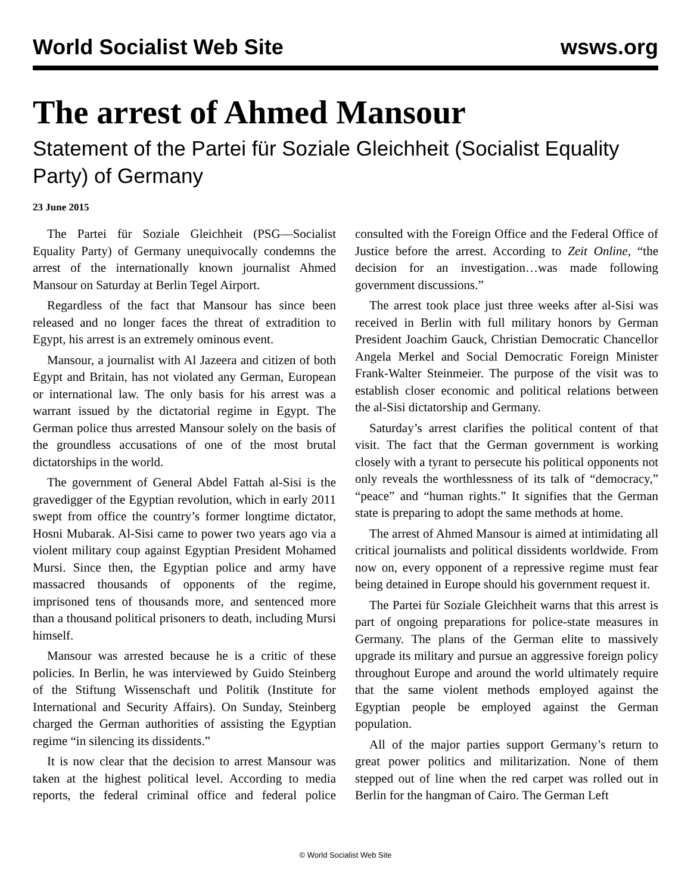World Socialist Web Site wsws.org
The arrest of Ahmed Mansour
Statement of the Partei für Soziale Gleichheit (Socialist Equality Party) of Germany
23 June 2015
The Partei für Soziale Gleichheit (PSG—Socialist Equality Party) of Germany unequivocally condemns the arrest of the internationally known journalist Ahmed Mansour on Saturday at Berlin Tegel Airport.
Regardless of the fact that Mansour has since been released and no longer faces the threat of extradition to Egypt, his arrest is an extremely ominous event.
Mansour, a journalist with Al Jazeera and citizen of both Egypt and Britain, has not violated any German, European or international law. The only basis for his arrest was a warrant issued by the dictatorial regime in Egypt. The German police thus arrested Mansour solely on the basis of the groundless accusations of one of the most brutal dictatorships in the world.
The government of General Abdel Fattah al-Sisi is the gravedigger of the Egyptian revolution, which in early 2011 swept from office the country’s former longtime dictator, Hosni Mubarak. Al-Sisi came to power two years ago via a violent military coup against Egyptian President Mohamed Mursi. Since then, the Egyptian police and army have massacred thousands of opponents of the regime, imprisoned tens of thousands more, and sentenced more than a thousand political prisoners to death, including Mursi himself.
Mansour was arrested because he is a critic of these policies. In Berlin, he was interviewed by Guido Steinberg of the Stiftung Wissenschaft und Politik (Institute for International and Security Affairs). On Sunday, Steinberg charged the German authorities of assisting the Egyptian regime “in silencing its dissidents.”
It is now clear that the decision to arrest Mansour was taken at the highest political level. According to media reports, the federal criminal office and federal police consulted with the Foreign Office and the Federal Office of Justice before the arrest. According to Zeit Online, “the decision for an investigation…was made following government discussions.”
The arrest took place just three weeks after al-Sisi was received in Berlin with full military honors by German President Joachim Gauck, Christian Democratic Chancellor Angela Merkel and Social Democratic Foreign Minister Frank-Walter Steinmeier. The purpose of the visit was to establish closer economic and political relations between the al-Sisi dictatorship and Germany.
Saturday’s arrest clarifies the political content of that visit. The fact that the German government is working closely with a tyrant to persecute his political opponents not only reveals the worthlessness of its talk of “democracy,” “peace” and “human rights.” It signifies that the German state is preparing to adopt the same methods at home.
The arrest of Ahmed Mansour is aimed at intimidating all critical journalists and political dissidents worldwide. From now on, every opponent of a repressive regime must fear being detained in Europe should his government request it.
The Partei für Soziale Gleichheit warns that this arrest is part of ongoing preparations for police-state measures in Germany. The plans of the German elite to massively upgrade its military and pursue an aggressive foreign policy throughout Europe and around the world ultimately require that the same violent methods employed against the Egyptian people be employed against the German population.
All of the major parties support Germany’s return to great power politics and militarization. None of them stepped out of line when the red carpet was rolled out in Berlin for the hangman of Cairo. The German Left
© World Socialist Web Site